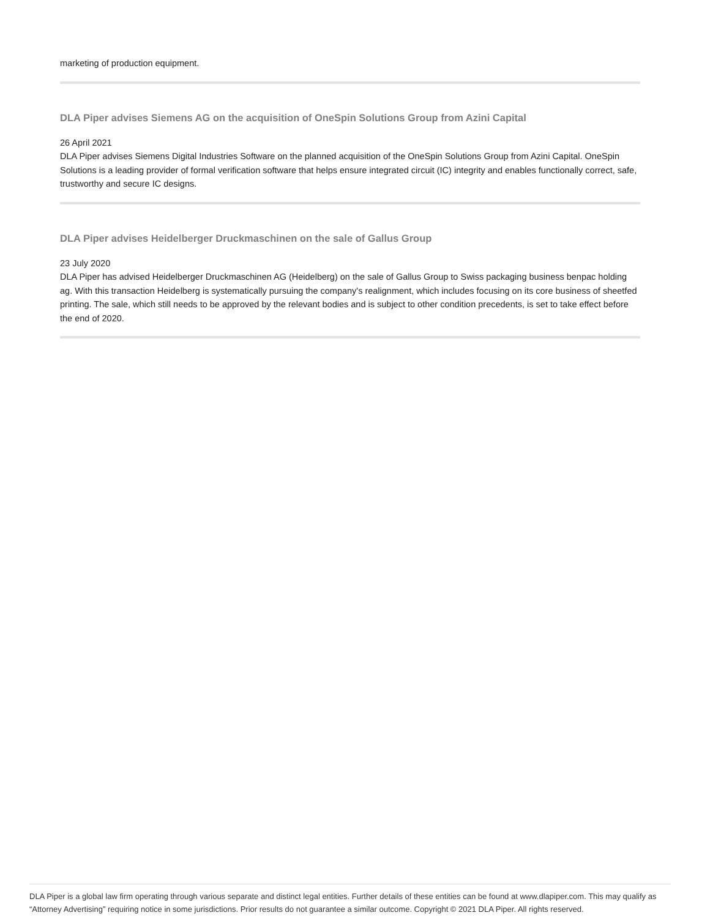marketing of production equipment.
DLA Piper advises Siemens AG on the acquisition of OneSpin Solutions Group from Azini Capital
26 April 2021
DLA Piper advises Siemens Digital Industries Software on the planned acquisition of the OneSpin Solutions Group from Azini Capital. OneSpin Solutions is a leading provider of formal verification software that helps ensure integrated circuit (IC) integrity and enables functionally correct, safe, trustworthy and secure IC designs.
DLA Piper advises Heidelberger Druckmaschinen on the sale of Gallus Group
23 July 2020
DLA Piper has advised Heidelberger Druckmaschinen AG (Heidelberg) on the sale of Gallus Group to Swiss packaging business benpac holding ag. With this transaction Heidelberg is systematically pursuing the company's realignment, which includes focusing on its core business of sheetfed printing. The sale, which still needs to be approved by the relevant bodies and is subject to other condition precedents, is set to take effect before the end of 2020.
DLA Piper is a global law firm operating through various separate and distinct legal entities. Further details of these entities can be found at www.dlapiper.com. This may qualify as “Attorney Advertising” requiring notice in some jurisdictions. Prior results do not guarantee a similar outcome. Copyright © 2021 DLA Piper. All rights reserved.